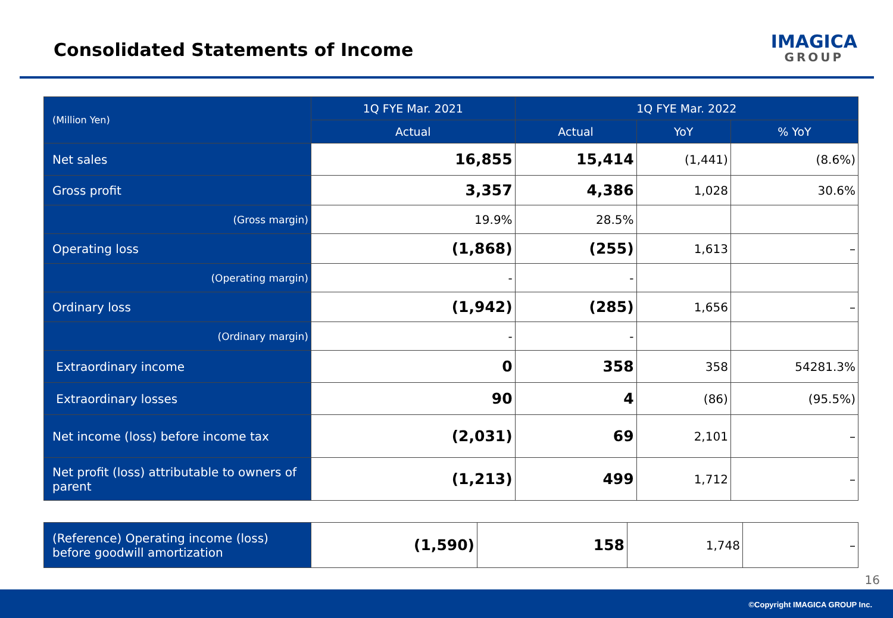Consolidated Statements of Income
IMAGICA
GROUP
| (Million Yen) | 1Q FYE Mar. 2021 | 1Q FYE Mar. 2022 | | |
| --- | --- | --- | --- | --- |
| | Actual | Actual | YoY | % YoY |
| Net sales | 16,855 | 15,414 | (1,441) | (8.6%) |
| Gross profit | 3,357 | 4,386 | 1,028 | 30.6% |
| (Gross margin) | 19.9% | 28.5% | | |
| Operating loss | (1,868) | (255) | 1,613 | – |
| (Operating margin) | - | - | | |
| Ordinary loss | (1,942) | (285) | 1,656 | – |
| (Ordinary margin) | - | - | | |
| Extraordinary income | 0 | 358 | 358 | 54281.3% |
| Extraordinary losses | 90 | 4 | (86) | (95.5%) |
| Net income (loss) before income tax | (2,031) | 69 | 2,101 | – |
| Net profit (loss) attributable to owners of parent | (1,213) | 499 | 1,712 | – |
| (Reference) Operating income (loss) before goodwill amortization | (1,590) | 158 | 1,748 | – |
16
©Copyright IMAGICA GROUP Inc.